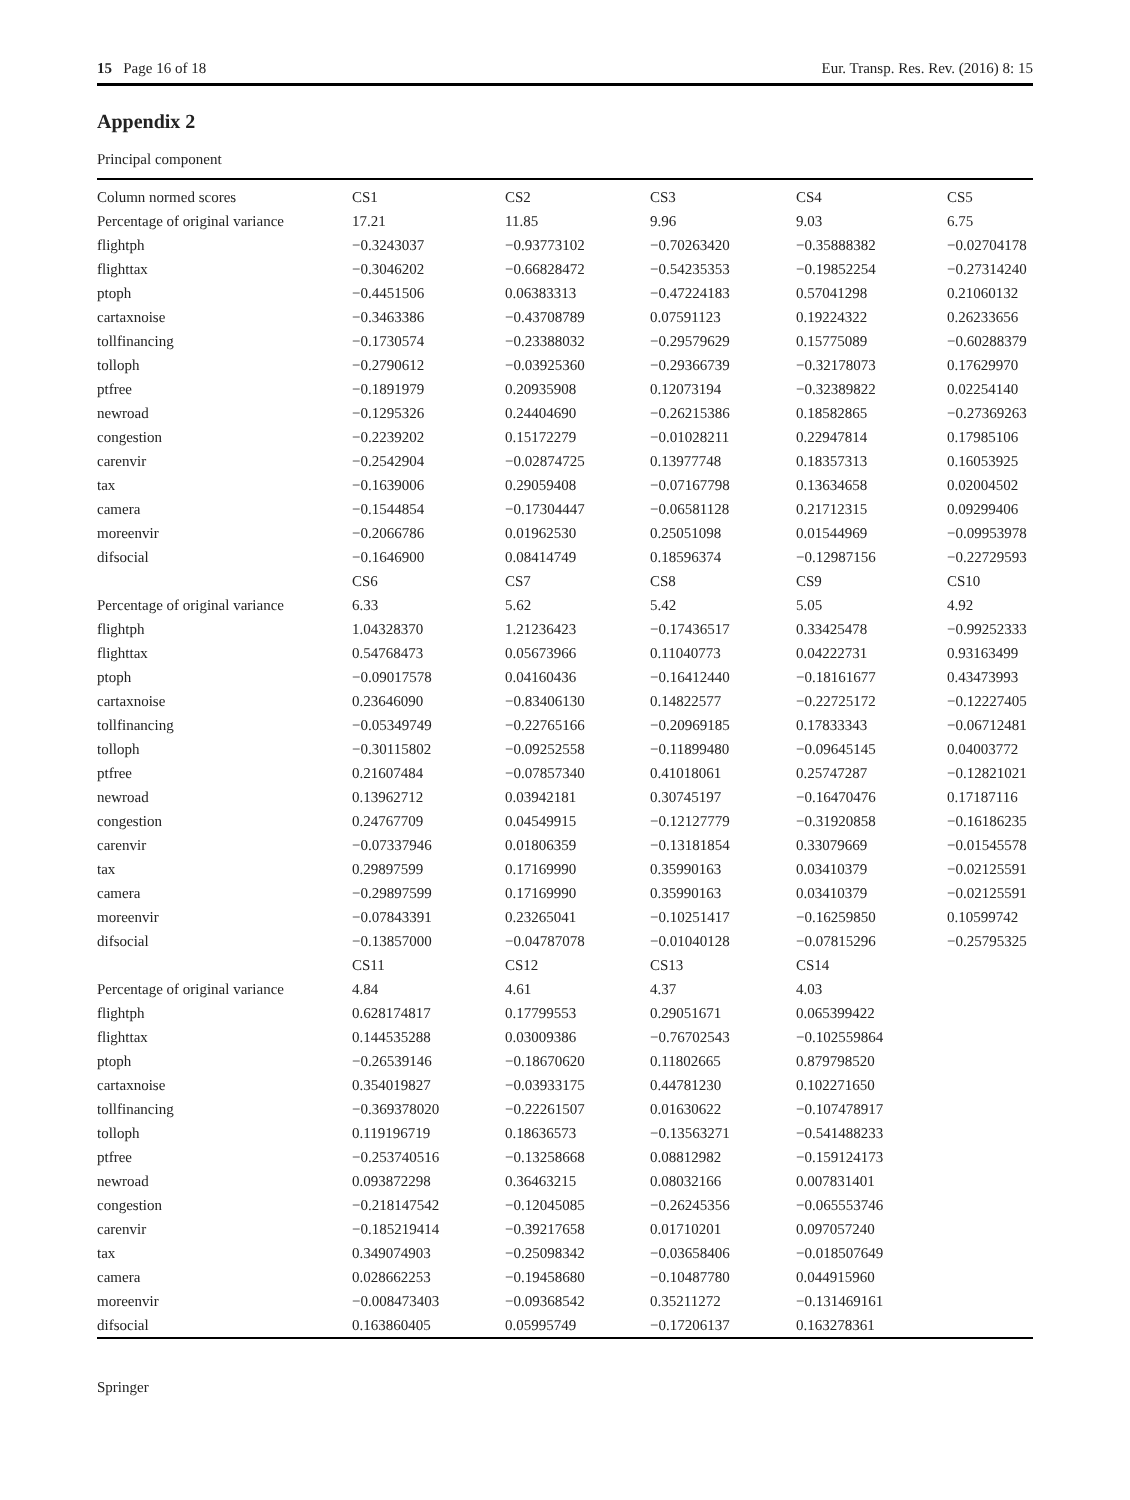15 Page 16 of 18 Eur. Transp. Res. Rev. (2016) 8: 15
Appendix 2
Principal component
| Column normed scores | CS1 | CS2 | CS3 | CS4 | CS5 |
| Percentage of original variance | 17.21 | 11.85 | 9.96 | 9.03 | 6.75 |
| flightph | −0.3243037 | −0.93773102 | −0.70263420 | −0.35888382 | −0.02704178 |
| flighttax | −0.3046202 | −0.66828472 | −0.54235353 | −0.19852254 | −0.27314240 |
| ptoph | −0.4451506 | 0.06383313 | −0.47224183 | 0.57041298 | 0.21060132 |
| cartaxnoise | −0.3463386 | −0.43708789 | 0.07591123 | 0.19224322 | 0.26233656 |
| tollfinancing | −0.1730574 | −0.23388032 | −0.29579629 | 0.15775089 | −0.60288379 |
| tolloph | −0.2790612 | −0.03925360 | −0.29366739 | −0.32178073 | 0.17629970 |
| ptfree | −0.1891979 | 0.20935908 | 0.12073194 | −0.32389822 | 0.02254140 |
| newroad | −0.1295326 | 0.24404690 | −0.26215386 | 0.18582865 | −0.27369263 |
| congestion | −0.2239202 | 0.15172279 | −0.01028211 | 0.22947814 | 0.17985106 |
| carenvir | −0.2542904 | −0.02874725 | 0.13977748 | 0.18357313 | 0.16053925 |
| tax | −0.1639006 | 0.29059408 | −0.07167798 | 0.13634658 | 0.02004502 |
| camera | −0.1544854 | −0.17304447 | −0.06581128 | 0.21712315 | 0.09299406 |
| moreenvir | −0.2066786 | 0.01962530 | 0.25051098 | 0.01544969 | −0.09953978 |
| difsocial | −0.1646900 | 0.08414749 | 0.18596374 | −0.12987156 | −0.22729593 |
| | CS6 | CS7 | CS8 | CS9 | CS10 |
| Percentage of original variance | 6.33 | 5.62 | 5.42 | 5.05 | 4.92 |
| flightph | 1.04328370 | 1.21236423 | −0.17436517 | 0.33425478 | −0.99252333 |
| flighttax | 0.54768473 | 0.05673966 | 0.11040773 | 0.04222731 | 0.93163499 |
| ptoph | −0.09017578 | 0.04160436 | −0.16412440 | −0.18161677 | 0.43473993 |
| cartaxnoise | 0.23646090 | −0.83406130 | 0.14822577 | −0.22725172 | −0.12227405 |
| tollfinancing | −0.05349749 | −0.22765166 | −0.20969185 | 0.17833343 | −0.06712481 |
| tolloph | −0.30115802 | −0.09252558 | −0.11899480 | −0.09645145 | 0.04003772 |
| ptfree | 0.21607484 | −0.07857340 | 0.41018061 | 0.25747287 | −0.12821021 |
| newroad | 0.13962712 | 0.03942181 | 0.30745197 | −0.16470476 | 0.17187116 |
| congestion | 0.24767709 | 0.04549915 | −0.12127779 | −0.31920858 | −0.16186235 |
| carenvir | −0.07337946 | 0.01806359 | −0.13181854 | 0.33079669 | −0.01545578 |
| tax | 0.29897599 | 0.17169990 | 0.35990163 | 0.03410379 | −0.02125591 |
| camera | −0.29897599 | 0.17169990 | 0.35990163 | 0.03410379 | −0.02125591 |
| moreenvir | −0.07843391 | 0.23265041 | −0.10251417 | −0.16259850 | 0.10599742 |
| difsocial | −0.13857000 | −0.04787078 | −0.01040128 | −0.07815296 | −0.25795325 |
| | CS11 | CS12 | CS13 | CS14 | |
| Percentage of original variance | 4.84 | 4.61 | 4.37 | 4.03 | |
| flightph | 0.628174817 | 0.17799553 | 0.29051671 | 0.065399422 | |
| flighttax | 0.144535288 | 0.03009386 | −0.76702543 | −0.102559864 | |
| ptoph | −0.26539146 | −0.18670620 | 0.11802665 | 0.879798520 | |
| cartaxnoise | 0.354019827 | −0.03933175 | 0.44781230 | 0.102271650 | |
| tollfinancing | −0.369378020 | −0.22261507 | 0.01630622 | −0.107478917 | |
| tolloph | 0.119196719 | 0.18636573 | −0.13563271 | −0.541488233 | |
| ptfree | −0.253740516 | −0.13258668 | 0.08812982 | −0.159124173 | |
| newroad | 0.093872298 | 0.36463215 | 0.08032166 | 0.007831401 | |
| congestion | −0.218147542 | −0.12045085 | −0.26245356 | −0.065553746 | |
| carenvir | −0.185219414 | −0.39217658 | 0.01710201 | 0.097057240 | |
| tax | 0.349074903 | −0.25098342 | −0.03658406 | −0.018507649 | |
| camera | 0.028662253 | −0.19458680 | −0.10487780 | 0.044915960 | |
| moreenvir | −0.008473403 | −0.09368542 | 0.35211272 | −0.131469161 | |
| difsocial | 0.163860405 | 0.05995749 | −0.17206137 | 0.163278361 | |
Springer